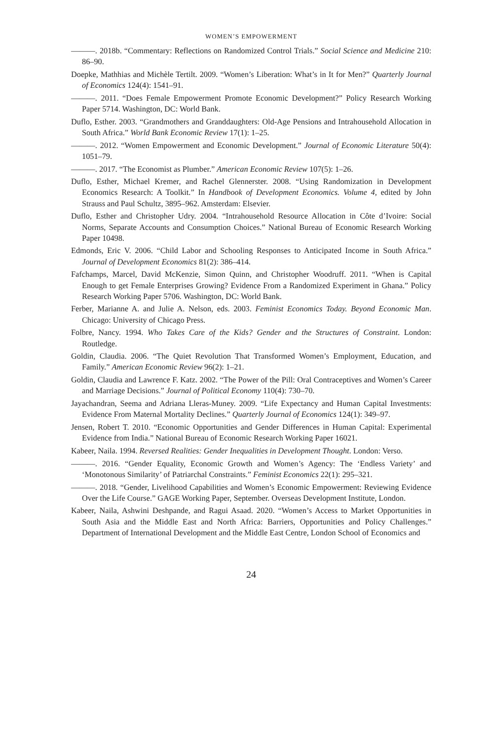WOMEN’S EMPOWERMENT
———. 2018b. “Commentary: Reflections on Randomized Control Trials.” Social Science and Medicine 210: 86–90.
Doepke, Mathhias and Michèle Tertilt. 2009. “Women’s Liberation: What’s in It for Men?” Quarterly Journal of Economics 124(4): 1541–91.
———. 2011. “Does Female Empowerment Promote Economic Development?” Policy Research Working Paper 5714. Washington, DC: World Bank.
Duflo, Esther. 2003. “Grandmothers and Granddaughters: Old-Age Pensions and Intrahousehold Allocation in South Africa.” World Bank Economic Review 17(1): 1–25.
———. 2012. “Women Empowerment and Economic Development.” Journal of Economic Literature 50(4): 1051–79.
———. 2017. “The Economist as Plumber.” American Economic Review 107(5): 1–26.
Duflo, Esther, Michael Kremer, and Rachel Glennerster. 2008. “Using Randomization in Development Economics Research: A Toolkit.” In Handbook of Development Economics. Volume 4, edited by John Strauss and Paul Schultz, 3895–962. Amsterdam: Elsevier.
Duflo, Esther and Christopher Udry. 2004. “Intrahousehold Resource Allocation in Côte d’Ivoire: Social Norms, Separate Accounts and Consumption Choices.” National Bureau of Economic Research Working Paper 10498.
Edmonds, Eric V. 2006. “Child Labor and Schooling Responses to Anticipated Income in South Africa.” Journal of Development Economics 81(2): 386–414.
Fafchamps, Marcel, David McKenzie, Simon Quinn, and Christopher Woodruff. 2011. “When is Capital Enough to get Female Enterprises Growing? Evidence From a Randomized Experiment in Ghana.” Policy Research Working Paper 5706. Washington, DC: World Bank.
Ferber, Marianne A. and Julie A. Nelson, eds. 2003. Feminist Economics Today. Beyond Economic Man. Chicago: University of Chicago Press.
Folbre, Nancy. 1994. Who Takes Care of the Kids? Gender and the Structures of Constraint. London: Routledge.
Goldin, Claudia. 2006. “The Quiet Revolution That Transformed Women’s Employment, Education, and Family.” American Economic Review 96(2): 1–21.
Goldin, Claudia and Lawrence F. Katz. 2002. “The Power of the Pill: Oral Contraceptives and Women’s Career and Marriage Decisions.” Journal of Political Economy 110(4): 730–70.
Jayachandran, Seema and Adriana Lleras-Muney. 2009. “Life Expectancy and Human Capital Investments: Evidence From Maternal Mortality Declines.” Quarterly Journal of Economics 124(1): 349–97.
Jensen, Robert T. 2010. “Economic Opportunities and Gender Differences in Human Capital: Experimental Evidence from India.” National Bureau of Economic Research Working Paper 16021.
Kabeer, Naila. 1994. Reversed Realities: Gender Inequalities in Development Thought. London: Verso.
———. 2016. “Gender Equality, Economic Growth and Women’s Agency: The ‘Endless Variety’ and ‘Monotonous Similarity’ of Patriarchal Constraints.” Feminist Economics 22(1): 295–321.
———. 2018. “Gender, Livelihood Capabilities and Women’s Economic Empowerment: Reviewing Evidence Over the Life Course.” GAGE Working Paper, September. Overseas Development Institute, London.
Kabeer, Naila, Ashwini Deshpande, and Ragui Asaad. 2020. “Women’s Access to Market Opportunities in South Asia and the Middle East and North Africa: Barriers, Opportunities and Policy Challenges.” Department of International Development and the Middle East Centre, London School of Economics and
24